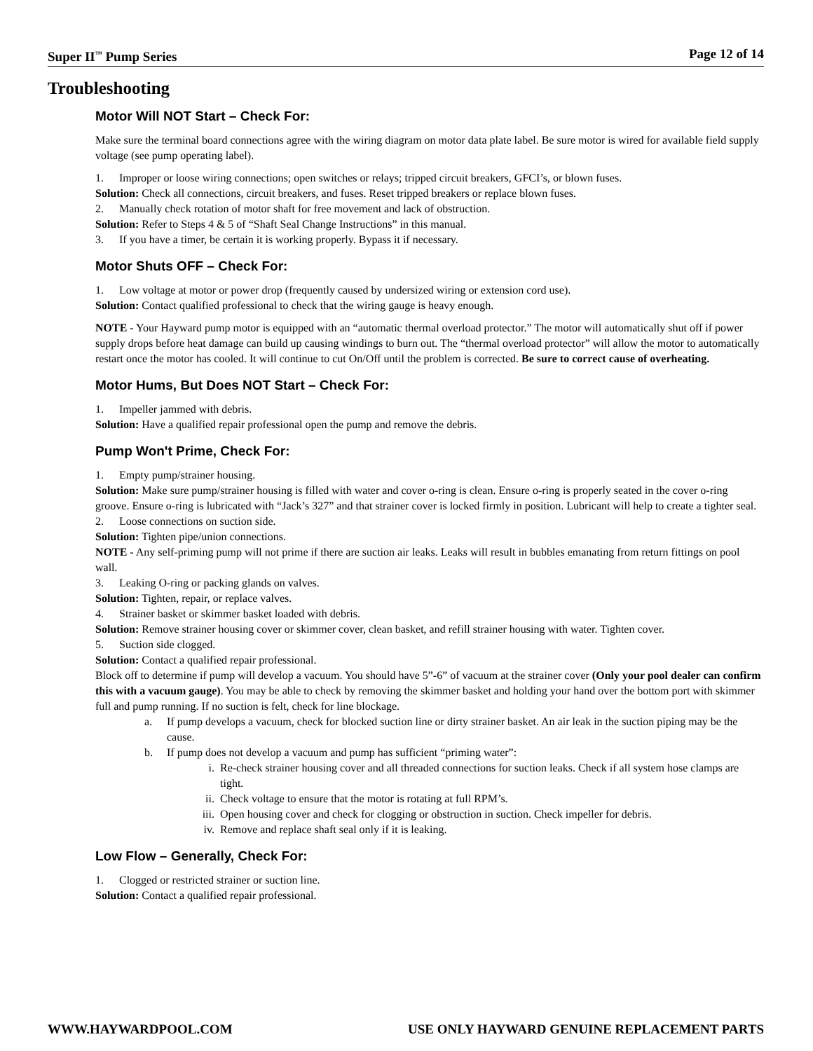Super II<sup>™</sup> Pump Series Page 12 of 14
Troubleshooting
Motor Will NOT Start – Check For:
Make sure the terminal board connections agree with the wiring diagram on motor data plate label. Be sure motor is wired for available field supply voltage (see pump operating label).
1. Improper or loose wiring connections; open switches or relays; tripped circuit breakers, GFCI’s, or blown fuses.
Solution: Check all connections, circuit breakers, and fuses. Reset tripped breakers or replace blown fuses.
2. Manually check rotation of motor shaft for free movement and lack of obstruction.
Solution: Refer to Steps 4 & 5 of “Shaft Seal Change Instructions” in this manual.
3. If you have a timer, be certain it is working properly. Bypass it if necessary.
Motor Shuts OFF – Check For:
1. Low voltage at motor or power drop (frequently caused by undersized wiring or extension cord use).
Solution: Contact qualified professional to check that the wiring gauge is heavy enough.
NOTE - Your Hayward pump motor is equipped with an “automatic thermal overload protector.” The motor will automatically shut off if power supply drops before heat damage can build up causing windings to burn out. The “thermal overload protector” will allow the motor to automatically restart once the motor has cooled. It will continue to cut On/Off until the problem is corrected. Be sure to correct cause of overheating.
Motor Hums, But Does NOT Start – Check For:
1. Impeller jammed with debris.
Solution: Have a qualified repair professional open the pump and remove the debris.
Pump Won't Prime, Check For:
1. Empty pump/strainer housing.
Solution: Make sure pump/strainer housing is filled with water and cover o-ring is clean. Ensure o-ring is properly seated in the cover o-ring groove. Ensure o-ring is lubricated with “Jack’s 327” and that strainer cover is locked firmly in position. Lubricant will help to create a tighter seal.
2. Loose connections on suction side.
Solution: Tighten pipe/union connections.
NOTE - Any self-priming pump will not prime if there are suction air leaks. Leaks will result in bubbles emanating from return fittings on pool wall.
3. Leaking O-ring or packing glands on valves.
Solution: Tighten, repair, or replace valves.
4. Strainer basket or skimmer basket loaded with debris.
Solution: Remove strainer housing cover or skimmer cover, clean basket, and refill strainer housing with water. Tighten cover.
5. Suction side clogged.
Solution: Contact a qualified repair professional.
Block off to determine if pump will develop a vacuum. You should have 5”-6” of vacuum at the strainer cover (Only your pool dealer can confirm this with a vacuum gauge). You may be able to check by removing the skimmer basket and holding your hand over the bottom port with skimmer full and pump running. If no suction is felt, check for line blockage.
a. If pump develops a vacuum, check for blocked suction line or dirty strainer basket. An air leak in the suction piping may be the cause.
b. If pump does not develop a vacuum and pump has sufficient “priming water”:
i. Re-check strainer housing cover and all threaded connections for suction leaks. Check if all system hose clamps are tight.
ii. Check voltage to ensure that the motor is rotating at full RPM’s.
iii. Open housing cover and check for clogging or obstruction in suction. Check impeller for debris.
iv. Remove and replace shaft seal only if it is leaking.
Low Flow – Generally, Check For:
1. Clogged or restricted strainer or suction line.
Solution: Contact a qualified repair professional.
WWW.HAYWARDPOOL.COM USE ONLY HAYWARD GENUINE REPLACEMENT PARTS